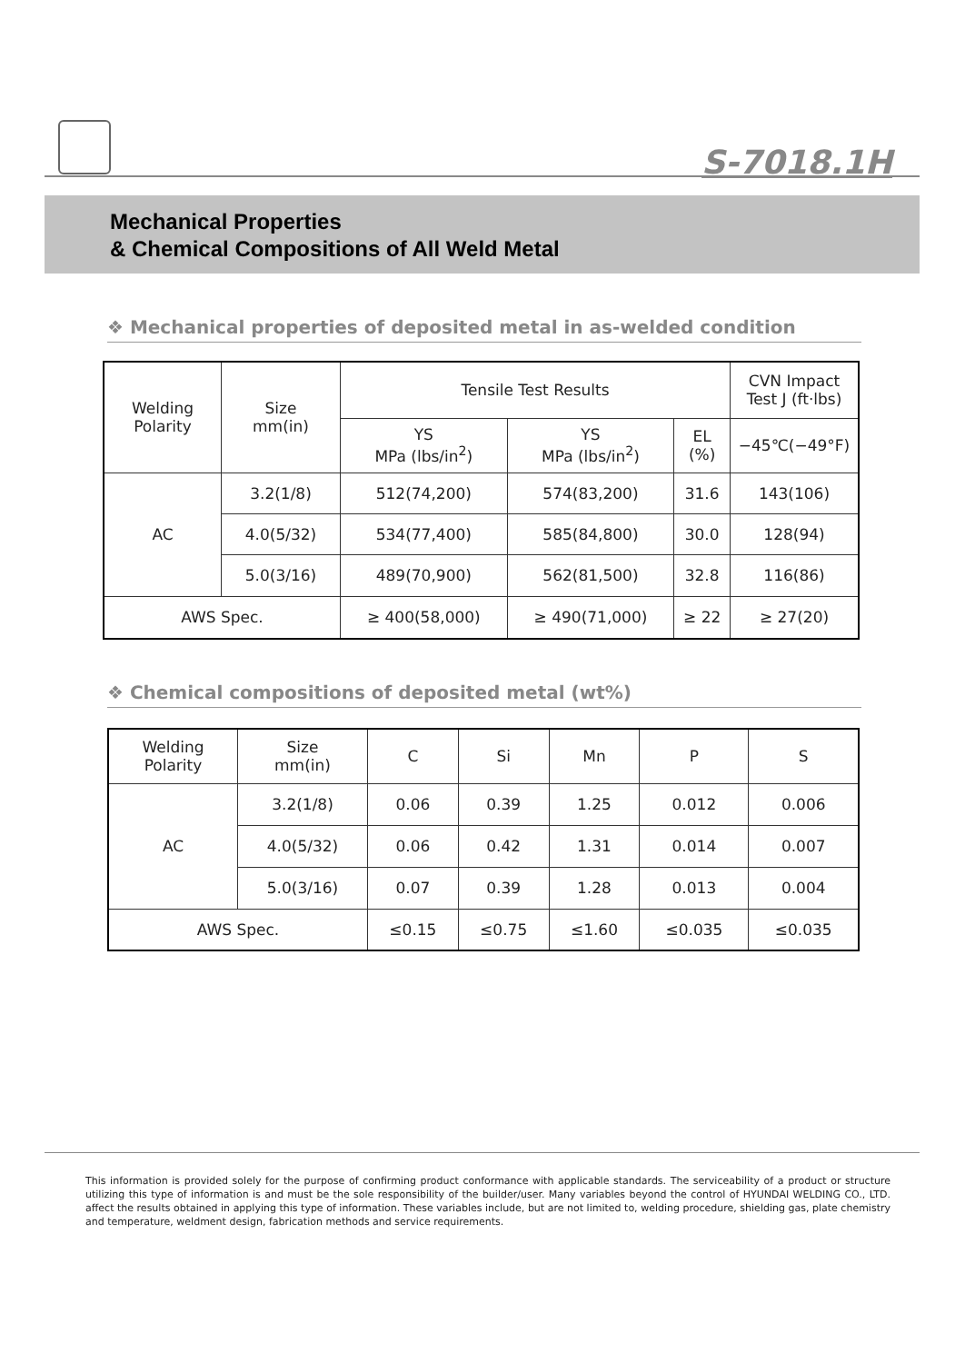S-7018.1H
Mechanical Properties
& Chemical Compositions of All Weld Metal
❖ Mechanical properties of deposited metal in as-welded condition
| Welding Polarity | Size mm(in) | Tensile Test Results | | | CVN Impact Test J (ft·lbs) |
| --- | --- | --- | --- | --- | --- |
| | | YS MPa (lbs/in<sup>2</sup>) | YS MPa (lbs/in<sup>2</sup>) | EL (%) | −45℃(−49°F) |
| AC | 3.2(1/8) | 512(74,200) | 574(83,200) | 31.6 | 143(106) |
| | 4.0(5/32) | 534(77,400) | 585(84,800) | 30.0 | 128(94) |
| | 5.0(3/16) | 489(70,900) | 562(81,500) | 32.8 | 116(86) |
| AWS Spec. | | ≥ 400(58,000) | ≥ 490(71,000) | ≥ 22 | ≥ 27(20) |
❖ Chemical compositions of deposited metal (wt%)
| Welding Polarity | Size mm(in) | C | Si | Mn | P | S |
| --- | --- | --- | --- | --- | --- | --- |
| AC | 3.2(1/8) | 0.06 | 0.39 | 1.25 | 0.012 | 0.006 |
| | 4.0(5/32) | 0.06 | 0.42 | 1.31 | 0.014 | 0.007 |
| | 5.0(3/16) | 0.07 | 0.39 | 1.28 | 0.013 | 0.004 |
| AWS Spec. | | ≤0.15 | ≤0.75 | ≤1.60 | ≤0.035 | ≤0.035 |
This information is provided solely for the purpose of confirming product conformance with applicable standards. The serviceability of a product or structure utilizing this type of information is and must be the sole responsibility of the builder/user. Many variables beyond the control of HYUNDAI WELDING CO., LTD. affect the results obtained in applying this type of information. These variables include, but are not limited to, welding procedure, shielding gas, plate chemistry and temperature, weldment design, fabrication methods and service requirements.